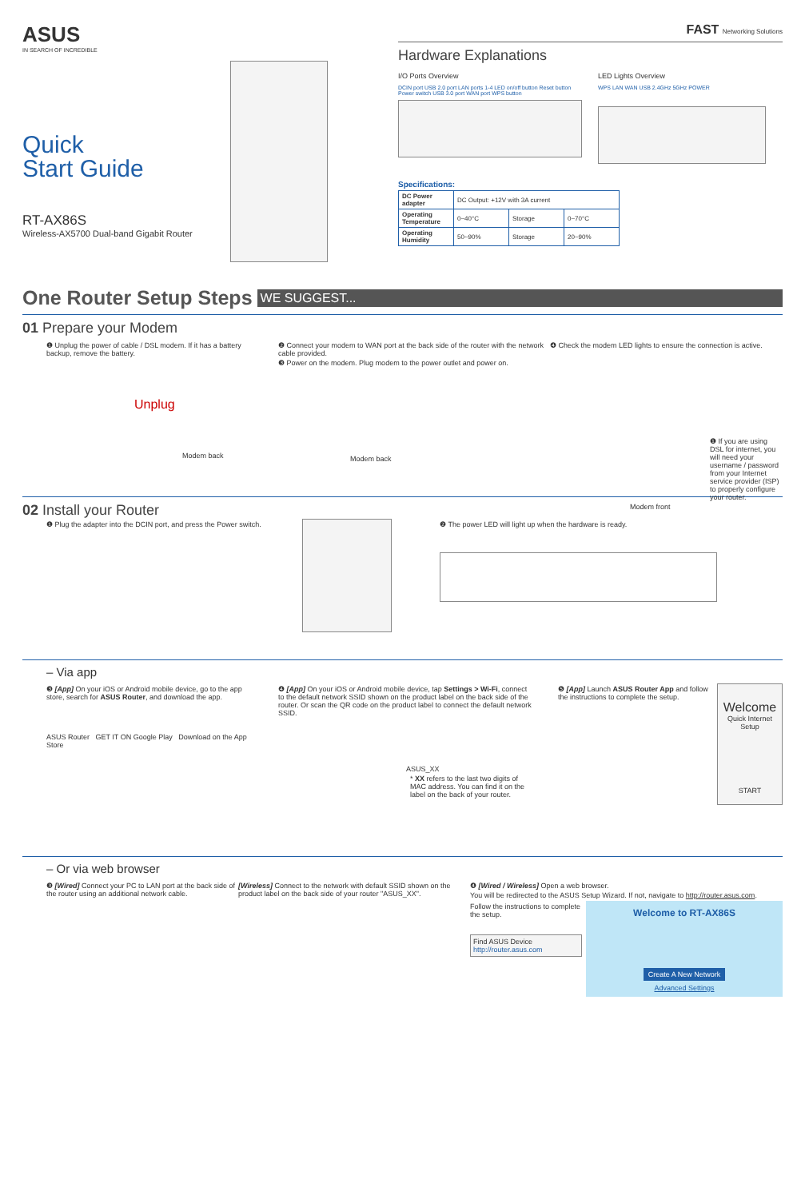ASUS
IN SEARCH OF INCREDIBLE
Quick
Start Guide
RT-AX86S
Wireless-AX5700 Dual-band Gigabit Router
FAST Networking Solutions
Hardware Explanations
I/O Ports Overview LED Lights Overview
DCIN port USB 2.0 port LAN ports 1-4 LED on/off button Reset button Power switch USB 3.0 port WAN port WPS button
WPS LAN WAN USB 2.4GHz 5GHz POWER
Specifications:
| DC Power adapter | DC Output: +12V with 3A current | | |
| Operating Temperature | 0~40°C | Storage | 0~70°C |
| Operating Humidity | 50~90% | Storage | 20~90% |
One Router Setup Steps
WE SUGGEST...
01 Prepare your Modem
❶ Unplug the power of cable / DSL modem. If it has a battery backup, remove the battery.
Unplug
Modem back
❷ Connect your modem to WAN port at the back side of the router with the network cable provided.
❸ Power on the modem. Plug modem to the power outlet and power on.
Modem back
❹ Check the modem LED lights to ensure the connection is active.
❶ If you are using DSL for internet, you will need your username / password from your Internet service provider (ISP) to properly configure your router.
Modem front
02 Install your Router
❶ Plug the adapter into the DCIN port, and press the Power switch.
❷ The power LED will light up when the hardware is ready.
– Via app
❸ [App] On your iOS or Android mobile device, go to the app store, search for ASUS Router, and download the app.
ASUS Router GET IT ON Google Play Download on the App Store
❹ [App] On your iOS or Android mobile device, tap Settings > Wi-Fi, connect to the default network SSID shown on the product label on the back side of the router. Or scan the QR code on the product label to connect the default network SSID.
ASUS_XX
* XX refers to the last two digits of MAC address. You can find it on the label on the back of your router.
❺ [App] Launch ASUS Router App and follow the instructions to complete the setup.
Welcome
Quick Internet Setup
START
– Or via web browser
❸ [Wired] Connect your PC to LAN port at the back side of the router using an additional network cable.
[Wireless] Connect to the network with default SSID shown on the product label on the back side of your router "ASUS_XX".
❹ [Wired / Wireless] Open a web browser.
You will be redirected to the ASUS Setup Wizard. If not, navigate to http://router.asus.com.
Follow the instructions to complete the setup.
Find ASUS Device
http://router.asus.com
Welcome to RT-AX86S
Create A New Network
Advanced Settings